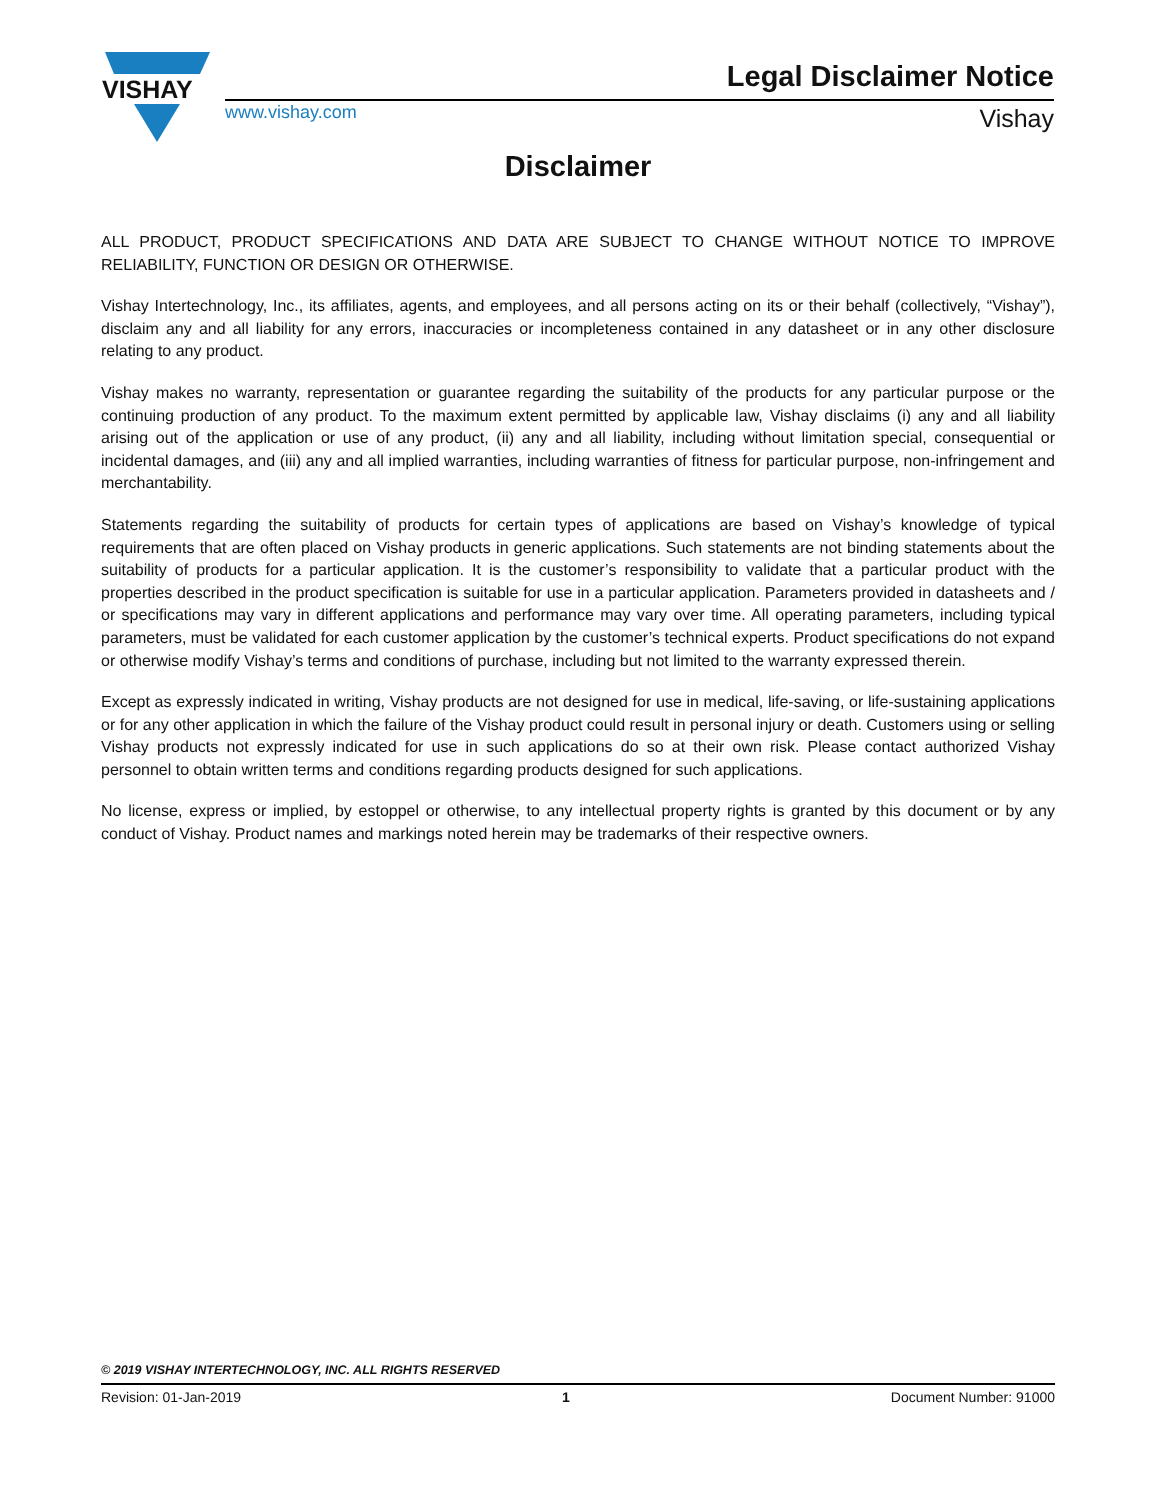VISHAY
Legal Disclaimer Notice
www.vishay.com Vishay
Disclaimer
ALL PRODUCT, PRODUCT SPECIFICATIONS AND DATA ARE SUBJECT TO CHANGE WITHOUT NOTICE TO IMPROVE RELIABILITY, FUNCTION OR DESIGN OR OTHERWISE.
Vishay Intertechnology, Inc., its affiliates, agents, and employees, and all persons acting on its or their behalf (collectively, “Vishay”), disclaim any and all liability for any errors, inaccuracies or incompleteness contained in any datasheet or in any other disclosure relating to any product.
Vishay makes no warranty, representation or guarantee regarding the suitability of the products for any particular purpose or the continuing production of any product. To the maximum extent permitted by applicable law, Vishay disclaims (i) any and all liability arising out of the application or use of any product, (ii) any and all liability, including without limitation special, consequential or incidental damages, and (iii) any and all implied warranties, including warranties of fitness for particular purpose, non-infringement and merchantability.
Statements regarding the suitability of products for certain types of applications are based on Vishay’s knowledge of typical requirements that are often placed on Vishay products in generic applications. Such statements are not binding statements about the suitability of products for a particular application. It is the customer’s responsibility to validate that a particular product with the properties described in the product specification is suitable for use in a particular application. Parameters provided in datasheets and / or specifications may vary in different applications and performance may vary over time. All operating parameters, including typical parameters, must be validated for each customer application by the customer’s technical experts. Product specifications do not expand or otherwise modify Vishay’s terms and conditions of purchase, including but not limited to the warranty expressed therein.
Except as expressly indicated in writing, Vishay products are not designed for use in medical, life-saving, or life-sustaining applications or for any other application in which the failure of the Vishay product could result in personal injury or death. Customers using or selling Vishay products not expressly indicated for use in such applications do so at their own risk. Please contact authorized Vishay personnel to obtain written terms and conditions regarding products designed for such applications.
No license, express or implied, by estoppel or otherwise, to any intellectual property rights is granted by this document or by any conduct of Vishay. Product names and markings noted herein may be trademarks of their respective owners.
© 2019 VISHAY INTERTECHNOLOGY, INC. ALL RIGHTS RESERVED
Revision: 01-Jan-2019 1 Document Number: 91000